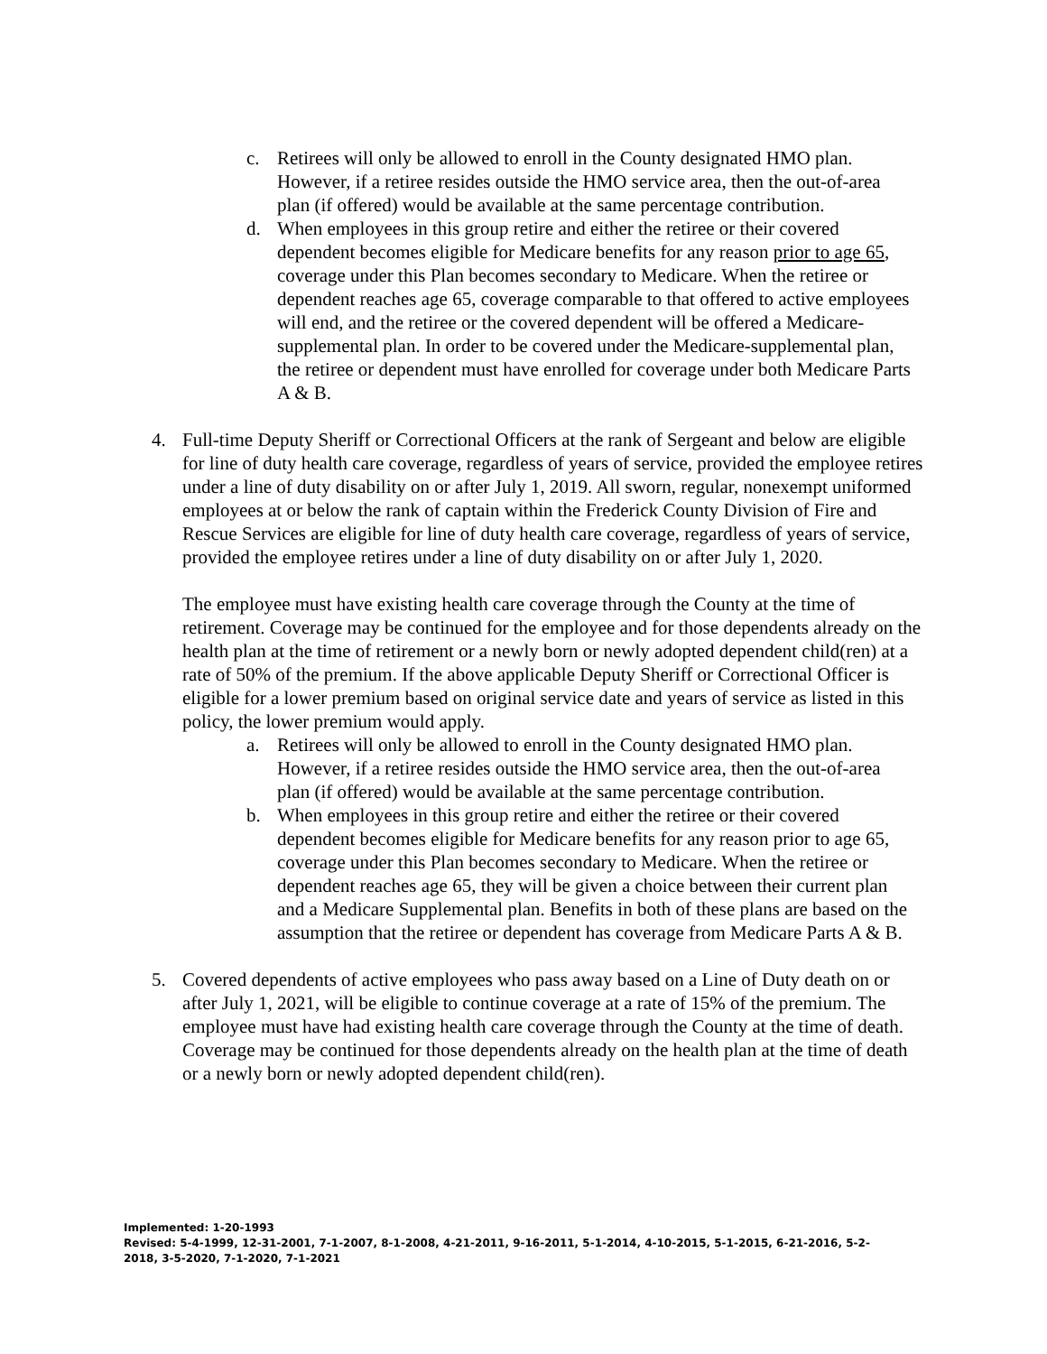c. Retirees will only be allowed to enroll in the County designated HMO plan. However, if a retiree resides outside the HMO service area, then the out-of-area plan (if offered) would be available at the same percentage contribution.
d. When employees in this group retire and either the retiree or their covered dependent becomes eligible for Medicare benefits for any reason prior to age 65, coverage under this Plan becomes secondary to Medicare. When the retiree or dependent reaches age 65, coverage comparable to that offered to active employees will end, and the retiree or the covered dependent will be offered a Medicare-supplemental plan. In order to be covered under the Medicare-supplemental plan, the retiree or dependent must have enrolled for coverage under both Medicare Parts A & B.
4. Full-time Deputy Sheriff or Correctional Officers at the rank of Sergeant and below are eligible for line of duty health care coverage, regardless of years of service, provided the employee retires under a line of duty disability on or after July 1, 2019. All sworn, regular, nonexempt uniformed employees at or below the rank of captain within the Frederick County Division of Fire and Rescue Services are eligible for line of duty health care coverage, regardless of years of service, provided the employee retires under a line of duty disability on or after July 1, 2020.
The employee must have existing health care coverage through the County at the time of retirement. Coverage may be continued for the employee and for those dependents already on the health plan at the time of retirement or a newly born or newly adopted dependent child(ren) at a rate of 50% of the premium. If the above applicable Deputy Sheriff or Correctional Officer is eligible for a lower premium based on original service date and years of service as listed in this policy, the lower premium would apply.
a. Retirees will only be allowed to enroll in the County designated HMO plan. However, if a retiree resides outside the HMO service area, then the out-of-area plan (if offered) would be available at the same percentage contribution.
b. When employees in this group retire and either the retiree or their covered dependent becomes eligible for Medicare benefits for any reason prior to age 65, coverage under this Plan becomes secondary to Medicare. When the retiree or dependent reaches age 65, they will be given a choice between their current plan and a Medicare Supplemental plan. Benefits in both of these plans are based on the assumption that the retiree or dependent has coverage from Medicare Parts A & B.
5. Covered dependents of active employees who pass away based on a Line of Duty death on or after July 1, 2021, will be eligible to continue coverage at a rate of 15% of the premium. The employee must have had existing health care coverage through the County at the time of death. Coverage may be continued for those dependents already on the health plan at the time of death or a newly born or newly adopted dependent child(ren).
Implemented: 1-20-1993
Revised: 5-4-1999, 12-31-2001, 7-1-2007, 8-1-2008, 4-21-2011, 9-16-2011, 5-1-2014, 4-10-2015, 5-1-2015, 6-21-2016, 5-2-2018, 3-5-2020, 7-1-2020, 7-1-2021